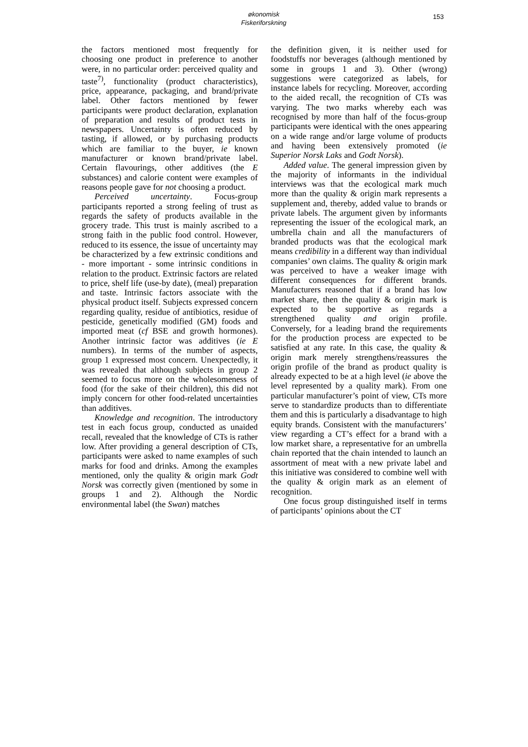økonomisk
Fiskeriforskning
153
the factors mentioned most frequently for choosing one product in preference to another were, in no particular order: perceived quality and taste<sup>7)</sup>, functionality (product characteristics), price, appearance, packaging, and brand/private label. Other factors mentioned by fewer participants were product declaration, explanation of preparation and results of product tests in newspapers. Uncertainty is often reduced by tasting, if allowed, or by purchasing products which are familiar to the buyer, ie known manufacturer or known brand/private label. Certain flavourings, other additives (the E substances) and calorie content were examples of reasons people gave for not choosing a product.
Perceived uncertainty. Focus-group participants reported a strong feeling of trust as regards the safety of products available in the grocery trade. This trust is mainly ascribed to a strong faith in the public food control. However, reduced to its essence, the issue of uncertainty may be characterized by a few extrinsic conditions and - more important - some intrinsic conditions in relation to the product. Extrinsic factors are related to price, shelf life (use-by date), (meal) preparation and taste. Intrinsic factors associate with the physical product itself. Subjects expressed concern regarding quality, residue of antibiotics, residue of pesticide, genetically modified (GM) foods and imported meat (cf BSE and growth hormones). Another intrinsic factor was additives (ie E numbers). In terms of the number of aspects, group 1 expressed most concern. Unexpectedly, it was revealed that although subjects in group 2 seemed to focus more on the wholesomeness of food (for the sake of their children), this did not imply concern for other food-related uncertainties than additives.
Knowledge and recognition. The introductory test in each focus group, conducted as unaided recall, revealed that the knowledge of CTs is rather low. After providing a general description of CTs, participants were asked to name examples of such marks for food and drinks. Among the examples mentioned, only the quality & origin mark Godt Norsk was correctly given (mentioned by some in groups 1 and 2). Although the Nordic environmental label (the Swan) matches
the definition given, it is neither used for foodstuffs nor beverages (although mentioned by some in groups 1 and 3). Other (wrong) suggestions were categorized as labels, for instance labels for recycling. Moreover, according to the aided recall, the recognition of CTs was varying. The two marks whereby each was recognised by more than half of the focus-group participants were identical with the ones appearing on a wide range and/or large volume of products and having been extensively promoted (ie Superior Norsk Laks and Godt Norsk).
Added value. The general impression given by the majority of informants in the individual interviews was that the ecological mark much more than the quality & origin mark represents a supplement and, thereby, added value to brands or private labels. The argument given by informants representing the issuer of the ecological mark, an umbrella chain and all the manufacturers of branded products was that the ecological mark means credibility in a different way than individual companies’ own claims. The quality & origin mark was perceived to have a weaker image with different consequences for different brands. Manufacturers reasoned that if a brand has low market share, then the quality & origin mark is expected to be supportive as regards a strengthened quality and origin profile. Conversely, for a leading brand the requirements for the production process are expected to be satisfied at any rate. In this case, the quality & origin mark merely strengthens/reassures the origin profile of the brand as product quality is already expected to be at a high level (ie above the level represented by a quality mark). From one particular manufacturer’s point of view, CTs more serve to standardize products than to differentiate them and this is particularly a disadvantage to high equity brands. Consistent with the manufacturers’ view regarding a CT’s effect for a brand with a low market share, a representative for an umbrella chain reported that the chain intended to launch an assortment of meat with a new private label and this initiative was considered to combine well with the quality & origin mark as an element of recognition.
One focus group distinguished itself in terms of participants’ opinions about the CT